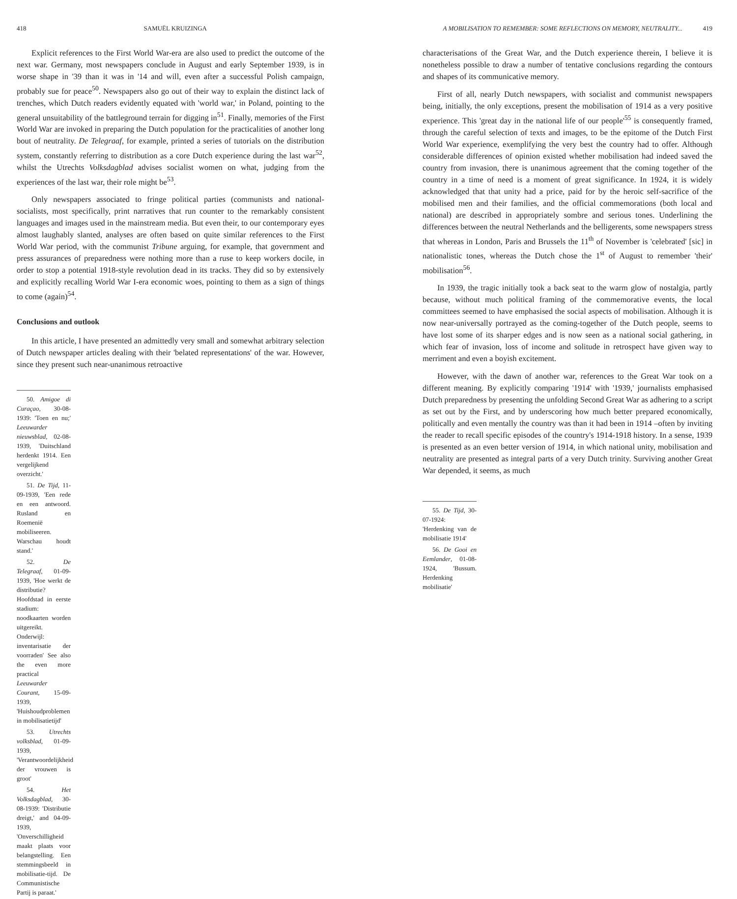418 SAMUËL KRUIZINGA
Explicit references to the First World War-era are also used to predict the outcome of the next war. Germany, most newspapers conclude in August and early September 1939, is in worse shape in '39 than it was in '14 and will, even after a successful Polish campaign, probably sue for peace<sup>50</sup>. Newspapers also go out of their way to explain the distinct lack of trenches, which Dutch readers evidently equated with 'world war,' in Poland, pointing to the general unsuitability of the battleground terrain for digging in<sup>51</sup>. Finally, memories of the First World War are invoked in preparing the Dutch population for the practicalities of another long bout of neutrality. De Telegraaf, for example, printed a series of tutorials on the distribution system, constantly referring to distribution as a core Dutch experience during the last war<sup>52</sup>, whilst the Utrechts Volksdagblad advises socialist women on what, judging from the experiences of the last war, their role might be<sup>53</sup>.
Only newspapers associated to fringe political parties (communists and national-socialists, most specifically, print narratives that run counter to the remarkably consistent languages and images used in the mainstream media. But even their, to our contemporary eyes almost laughably slanted, analyses are often based on quite similar references to the First World War period, with the communist Tribune arguing, for example, that government and press assurances of preparedness were nothing more than a ruse to keep workers docile, in order to stop a potential 1918-style revolution dead in its tracks. They did so by extensively and explicitly recalling World War I-era economic woes, pointing to them as a sign of things to come (again)<sup>54</sup>.
Conclusions and outlook
In this article, I have presented an admittedly very small and somewhat arbitrary selection of Dutch newspaper articles dealing with their 'belated representations' of the war. However, since they present such near-unanimous retroactive
50. Amigoe di Curaçao, 30-08-1939: 'Toen en nu;' Leeuwarder nieuwsblad, 02-08-1939, 'Duitschland herdenkt 1914. Een vergelijkend overzicht.'
51. De Tijd, 11-09-1939, 'Een rede en een antwoord. Rusland en Roemenië mobiliseeren. Warschau houdt stand.'
52. De Telegraaf, 01-09-1939, 'Hoe werkt de distributie? Hoofdstad in eerste stadium: noodkaarten worden uitgereikt. Onderwijl: inventarisatie der voorraden' See also the even more practical Leeuwarder Courant, 15-09-1939, 'Huishoudproblemen in mobilisatietijd'
53. Utrechts volksblad, 01-09-1939, 'Verantwoordelijkheid der vrouwen is groot'
54. Het Volksdagblad, 30-08-1939: 'Distributie dreigt,' and 04-09-1939, 'Onverschilligheid maakt plaats voor belangstelling. Een stemmingsbeeld in mobilisatie-tijd. De Communistische Partij is paraat.'
A MOBILISATION TO REMEMBER: SOME REFLECTIONS ON MEMORY, NEUTRALITY... 419
characterisations of the Great War, and the Dutch experience therein, I believe it is nonetheless possible to draw a number of tentative conclusions regarding the contours and shapes of its communicative memory.
First of all, nearly Dutch newspapers, with socialist and communist newspapers being, initially, the only exceptions, present the mobilisation of 1914 as a very positive experience. This 'great day in the national life of our people'<sup>55</sup> is consequently framed, through the careful selection of texts and images, to be the epitome of the Dutch First World War experience, exemplifying the very best the country had to offer. Although considerable differences of opinion existed whether mobilisation had indeed saved the country from invasion, there is unanimous agreement that the coming together of the country in a time of need is a moment of great significance. In 1924, it is widely acknowledged that that unity had a price, paid for by the heroic self-sacrifice of the mobilised men and their families, and the official commemorations (both local and national) are described in appropriately sombre and serious tones. Underlining the differences between the neutral Netherlands and the belligerents, some newspapers stress that whereas in London, Paris and Brussels the 11<sup>th</sup> of November is 'celebrated' [sic] in nationalistic tones, whereas the Dutch chose the 1<sup>st</sup> of August to remember 'their' mobilisation<sup>56</sup>.
In 1939, the tragic initially took a back seat to the warm glow of nostalgia, partly because, without much political framing of the commemorative events, the local committees seemed to have emphasised the social aspects of mobilisation. Although it is now near-universally portrayed as the coming-together of the Dutch people, seems to have lost some of its sharper edges and is now seen as a national social gathering, in which fear of invasion, loss of income and solitude in retrospect have given way to merriment and even a boyish excitement.
However, with the dawn of another war, references to the Great War took on a different meaning. By explicitly comparing '1914' with '1939,' journalists emphasised Dutch preparedness by presenting the unfolding Second Great War as adhering to a script as set out by the First, and by underscoring how much better prepared economically, politically and even mentally the country was than it had been in 1914 –often by inviting the reader to recall specific episodes of the country's 1914-1918 history. In a sense, 1939 is presented as an even better version of 1914, in which national unity, mobilisation and neutrality are presented as integral parts of a very Dutch trinity. Surviving another Great War depended, it seems, as much
55. De Tijd, 30-07-1924: 'Herdenking van de mobilisatie 1914'
56. De Gooi en Eemlander, 01-08-1924, 'Bussum. Herdenking mobilisatie'